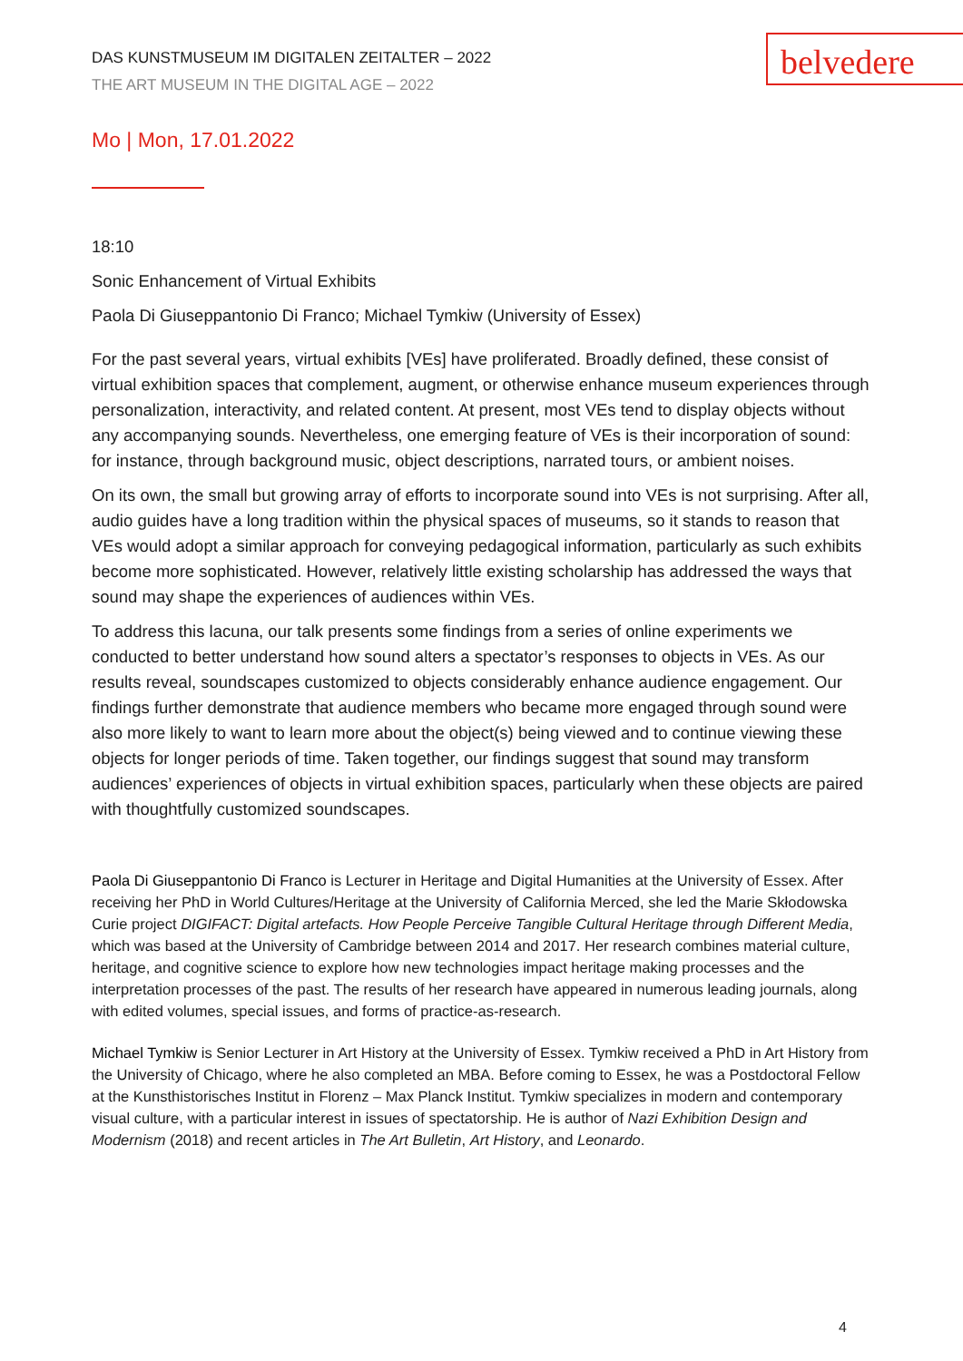belvedere
DAS KUNSTMUSEUM IM DIGITALEN ZEITALTER – 2022
THE ART MUSEUM IN THE DIGITAL AGE – 2022
Mo | Mon, 17.01.2022
18:10
Sonic Enhancement of Virtual Exhibits
Paola Di Giuseppantonio Di Franco; Michael Tymkiw (University of Essex)
For the past several years, virtual exhibits [VEs] have proliferated. Broadly defined, these consist of virtual exhibition spaces that complement, augment, or otherwise enhance museum experiences through personalization, interactivity, and related content. At present, most VEs tend to display objects without any accompanying sounds. Nevertheless, one emerging feature of VEs is their incorporation of sound: for instance, through background music, object descriptions, narrated tours, or ambient noises.
On its own, the small but growing array of efforts to incorporate sound into VEs is not surprising. After all, audio guides have a long tradition within the physical spaces of museums, so it stands to reason that VEs would adopt a similar approach for conveying pedagogical information, particularly as such exhibits become more sophisticated. However, relatively little existing scholarship has addressed the ways that sound may shape the experiences of audiences within VEs.
To address this lacuna, our talk presents some findings from a series of online experiments we conducted to better understand how sound alters a spectator’s responses to objects in VEs. As our results reveal, soundscapes customized to objects considerably enhance audience engagement. Our findings further demonstrate that audience members who became more engaged through sound were also more likely to want to learn more about the object(s) being viewed and to continue viewing these objects for longer periods of time. Taken together, our findings suggest that sound may transform audiences’ experiences of objects in virtual exhibition spaces, particularly when these objects are paired with thoughtfully customized soundscapes.
Paola Di Giuseppantonio Di Franco is Lecturer in Heritage and Digital Humanities at the University of Essex. After receiving her PhD in World Cultures/Heritage at the University of California Merced, she led the Marie Skłodowska Curie project DIGIFACT: Digital artefacts. How People Perceive Tangible Cultural Heritage through Different Media, which was based at the University of Cambridge between 2014 and 2017. Her research combines material culture, heritage, and cognitive science to explore how new technologies impact heritage making processes and the interpretation processes of the past. The results of her research have appeared in numerous leading journals, along with edited volumes, special issues, and forms of practice-as-research.
Michael Tymkiw is Senior Lecturer in Art History at the University of Essex. Tymkiw received a PhD in Art History from the University of Chicago, where he also completed an MBA. Before coming to Essex, he was a Postdoctoral Fellow at the Kunsthistorisches Institut in Florenz – Max Planck Institut. Tymkiw specializes in modern and contemporary visual culture, with a particular interest in issues of spectatorship. He is author of Nazi Exhibition Design and Modernism (2018) and recent articles in The Art Bulletin, Art History, and Leonardo.
4